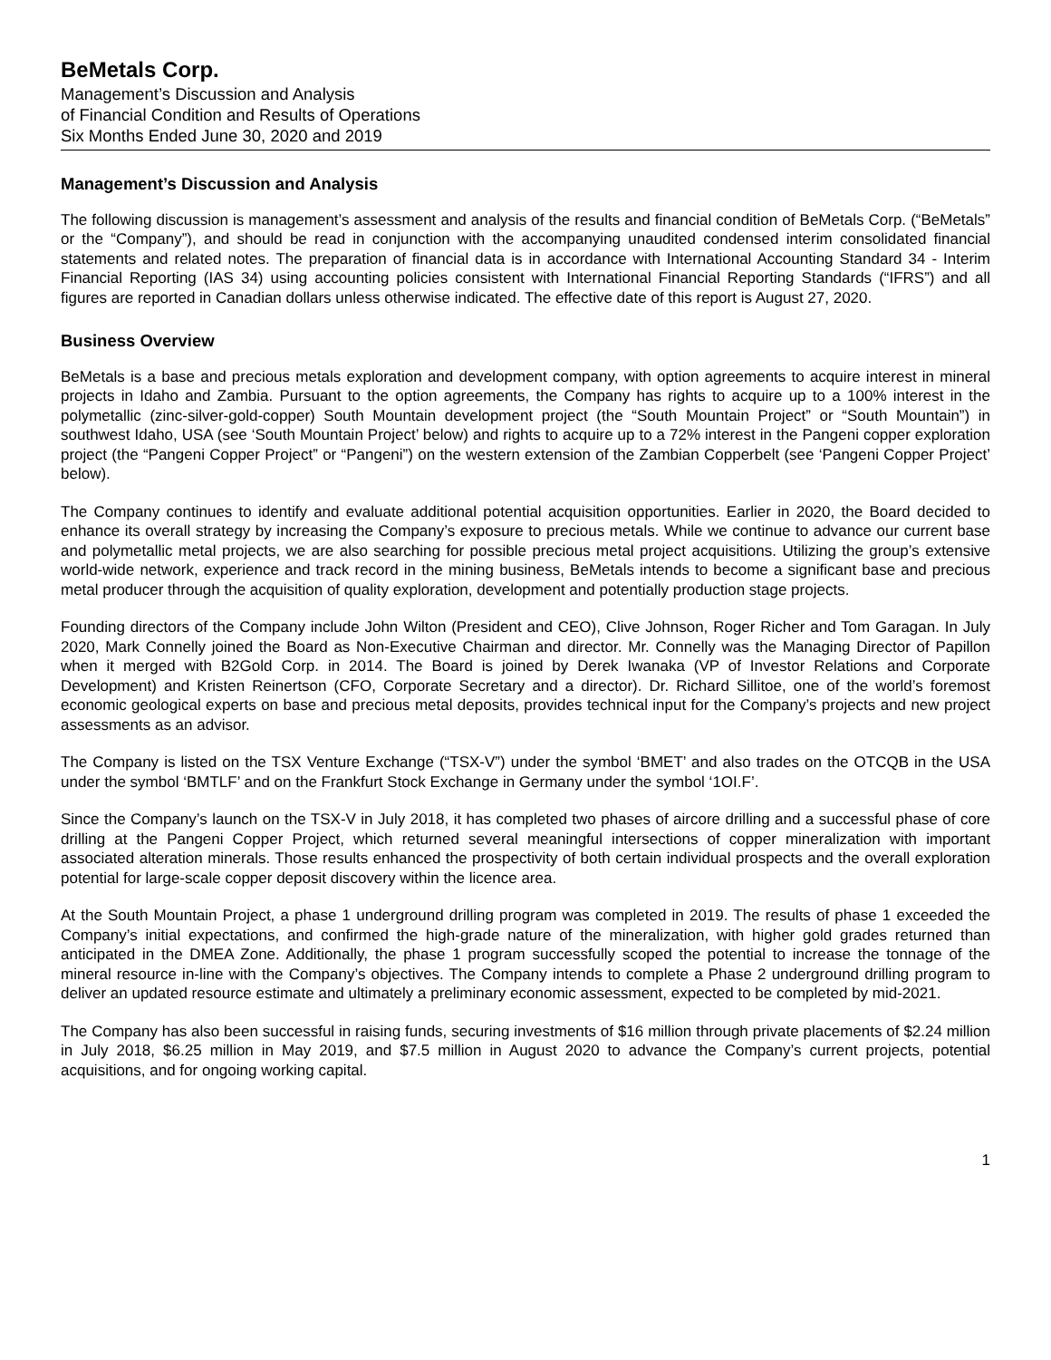BeMetals Corp.
Management’s Discussion and Analysis
of Financial Condition and Results of Operations
Six Months Ended June 30, 2020 and 2019
Management’s Discussion and Analysis
The following discussion is management’s assessment and analysis of the results and financial condition of BeMetals Corp. (“BeMetals” or the “Company”), and should be read in conjunction with the accompanying unaudited condensed interim consolidated financial statements and related notes. The preparation of financial data is in accordance with International Accounting Standard 34 - Interim Financial Reporting (IAS 34) using accounting policies consistent with International Financial Reporting Standards (“IFRS”) and all figures are reported in Canadian dollars unless otherwise indicated. The effective date of this report is August 27, 2020.
Business Overview
BeMetals is a base and precious metals exploration and development company, with option agreements to acquire interest in mineral projects in Idaho and Zambia. Pursuant to the option agreements, the Company has rights to acquire up to a 100% interest in the polymetallic (zinc-silver-gold-copper) South Mountain development project (the “South Mountain Project” or “South Mountain”) in southwest Idaho, USA (see ‘South Mountain Project’ below) and rights to acquire up to a 72% interest in the Pangeni copper exploration project (the “Pangeni Copper Project” or “Pangeni”) on the western extension of the Zambian Copperbelt (see ‘Pangeni Copper Project’ below).
The Company continues to identify and evaluate additional potential acquisition opportunities. Earlier in 2020, the Board decided to enhance its overall strategy by increasing the Company’s exposure to precious metals. While we continue to advance our current base and polymetallic metal projects, we are also searching for possible precious metal project acquisitions. Utilizing the group’s extensive world-wide network, experience and track record in the mining business, BeMetals intends to become a significant base and precious metal producer through the acquisition of quality exploration, development and potentially production stage projects.
Founding directors of the Company include John Wilton (President and CEO), Clive Johnson, Roger Richer and Tom Garagan. In July 2020, Mark Connelly joined the Board as Non-Executive Chairman and director. Mr. Connelly was the Managing Director of Papillon when it merged with B2Gold Corp. in 2014. The Board is joined by Derek Iwanaka (VP of Investor Relations and Corporate Development) and Kristen Reinertson (CFO, Corporate Secretary and a director). Dr. Richard Sillitoe, one of the world’s foremost economic geological experts on base and precious metal deposits, provides technical input for the Company’s projects and new project assessments as an advisor.
The Company is listed on the TSX Venture Exchange (“TSX-V”) under the symbol ‘BMET’ and also trades on the OTCQB in the USA under the symbol ‘BMTLF’ and on the Frankfurt Stock Exchange in Germany under the symbol ‘1OI.F’.
Since the Company’s launch on the TSX-V in July 2018, it has completed two phases of aircore drilling and a successful phase of core drilling at the Pangeni Copper Project, which returned several meaningful intersections of copper mineralization with important associated alteration minerals. Those results enhanced the prospectivity of both certain individual prospects and the overall exploration potential for large-scale copper deposit discovery within the licence area.
At the South Mountain Project, a phase 1 underground drilling program was completed in 2019. The results of phase 1 exceeded the Company’s initial expectations, and confirmed the high-grade nature of the mineralization, with higher gold grades returned than anticipated in the DMEA Zone. Additionally, the phase 1 program successfully scoped the potential to increase the tonnage of the mineral resource in-line with the Company’s objectives. The Company intends to complete a Phase 2 underground drilling program to deliver an updated resource estimate and ultimately a preliminary economic assessment, expected to be completed by mid-2021.
The Company has also been successful in raising funds, securing investments of $16 million through private placements of $2.24 million in July 2018, $6.25 million in May 2019, and $7.5 million in August 2020 to advance the Company’s current projects, potential acquisitions, and for ongoing working capital.
1